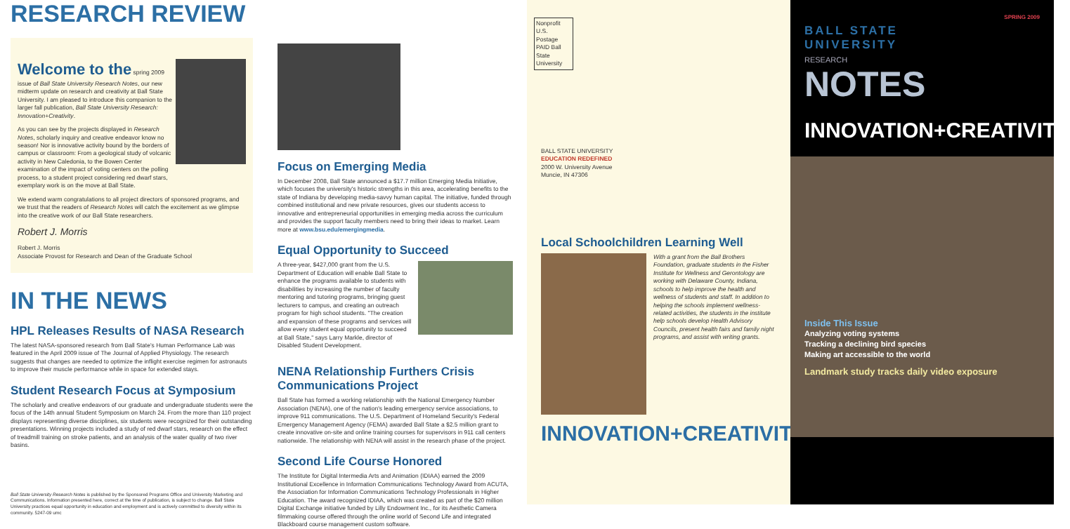RESEARCH REVIEW
Welcome to the spring 2009 issue of Ball State University Research Notes, our new midterm update on research and creativity at Ball State University. I am pleased to introduce this companion to the larger fall publication, Ball State University Research: Innovation+Creativity.
As you can see by the projects displayed in Research Notes, scholarly inquiry and creative endeavor know no season! Nor is innovative activity bound by the borders of campus or classroom: From a geological study of volcanic activity in New Caledonia, to the Bowen Center examination of the impact of voting centers on the polling process, to a student project considering red dwarf stars, exemplary work is on the move at Ball State.
We extend warm congratulations to all project directors of sponsored programs, and we trust that the readers of Research Notes will catch the excitement as we glimpse into the creative work of our Ball State researchers.
Robert J. Morris
Robert J. Morris
Associate Provost for Research and Dean of the Graduate School
IN THE NEWS
HPL Releases Results of NASA Research
The latest NASA-sponsored research from Ball State's Human Performance Lab was featured in the April 2009 issue of The Journal of Applied Physiology. The research suggests that changes are needed to optimize the inflight exercise regimen for astronauts to improve their muscle performance while in space for extended stays.
Student Research Focus at Symposium
The scholarly and creative endeavors of our graduate and undergraduate students were the focus of the 14th annual Student Symposium on March 24. From the more than 110 project displays representing diverse disciplines, six students were recognized for their outstanding presentations. Winning projects included a study of red dwarf stars, research on the effect of treadmill training on stroke patients, and an analysis of the water quality of two river basins.
Ball State University Research Notes is published by the Sponsored Programs Office and University Marketing and Communications. Information presented here, correct at the time of publication, is subject to change. Ball State University practices equal opportunity in education and employment and is actively committed to diversity within its community. 5247-09 umc
Focus on Emerging Media
In December 2008, Ball State announced a $17.7 million Emerging Media Initiative, which focuses the university's historic strengths in this area, accelerating benefits to the state of Indiana by developing media-savvy human capital. The initiative, funded through combined institutional and new private resources, gives our students access to innovative and entrepreneurial opportunities in emerging media across the curriculum and provides the support faculty members need to bring their ideas to market. Learn more at www.bsu.edu/emergingmedia.
Equal Opportunity to Succeed
A three-year, $427,000 grant from the U.S. Department of Education will enable Ball State to enhance the programs available to students with disabilities by increasing the number of faculty mentoring and tutoring programs, bringing guest lecturers to campus, and creating an outreach program for high school students. "The creation and expansion of these programs and services will allow every student equal opportunity to succeed at Ball State," says Larry Markle, director of Disabled Student Development.
NENA Relationship Furthers Crisis Communications Project
Ball State has formed a working relationship with the National Emergency Number Association (NENA), one of the nation's leading emergency service associations, to improve 911 communications. The U.S. Department of Homeland Security's Federal Emergency Management Agency (FEMA) awarded Ball State a $2.5 million grant to create innovative on-site and online training courses for supervisors in 911 call centers nationwide. The relationship with NENA will assist in the research phase of the project.
Second Life Course Honored
The Institute for Digital Intermedia Arts and Animation (IDIAA) earned the 2009 Institutional Excellence in Information Communications Technology Award from ACUTA, the Association for Information Communications Technology Professionals in Higher Education. The award recognized IDIAA, which was created as part of the $20 million Digital Exchange initiative funded by Lilly Endowment Inc., for its Aesthetic Camera filmmaking course offered through the online world of Second Life and integrated Blackboard course management custom software.
Nonprofit U.S. Postage PAID Ball State University
BALL STATE UNIVERSITY
EDUCATION REDEFINED
2000 W. University Avenue
Muncie, IN 47306
Local Schoolchildren Learning Well
With a grant from the Ball Brothers Foundation, graduate students in the Fisher Institute for Wellness and Gerontology are working with Delaware County, Indiana, schools to help improve the health and wellness of students and staff. In addition to helping the schools implement wellness-related activities, the students in the institute help schools develop Health Advisory Councils, present health fairs and family night programs, and assist with writing grants.
INNOVATION+CREATIVITY
SPRING 2009
BALL STATE
UNIVERSITY
RESEARCH
NOTES
INNOVATION+CREATIVITY
Inside This Issue
Analyzing voting systems
Tracking a declining bird species
Making art accessible to the world
Landmark study tracks daily video exposure